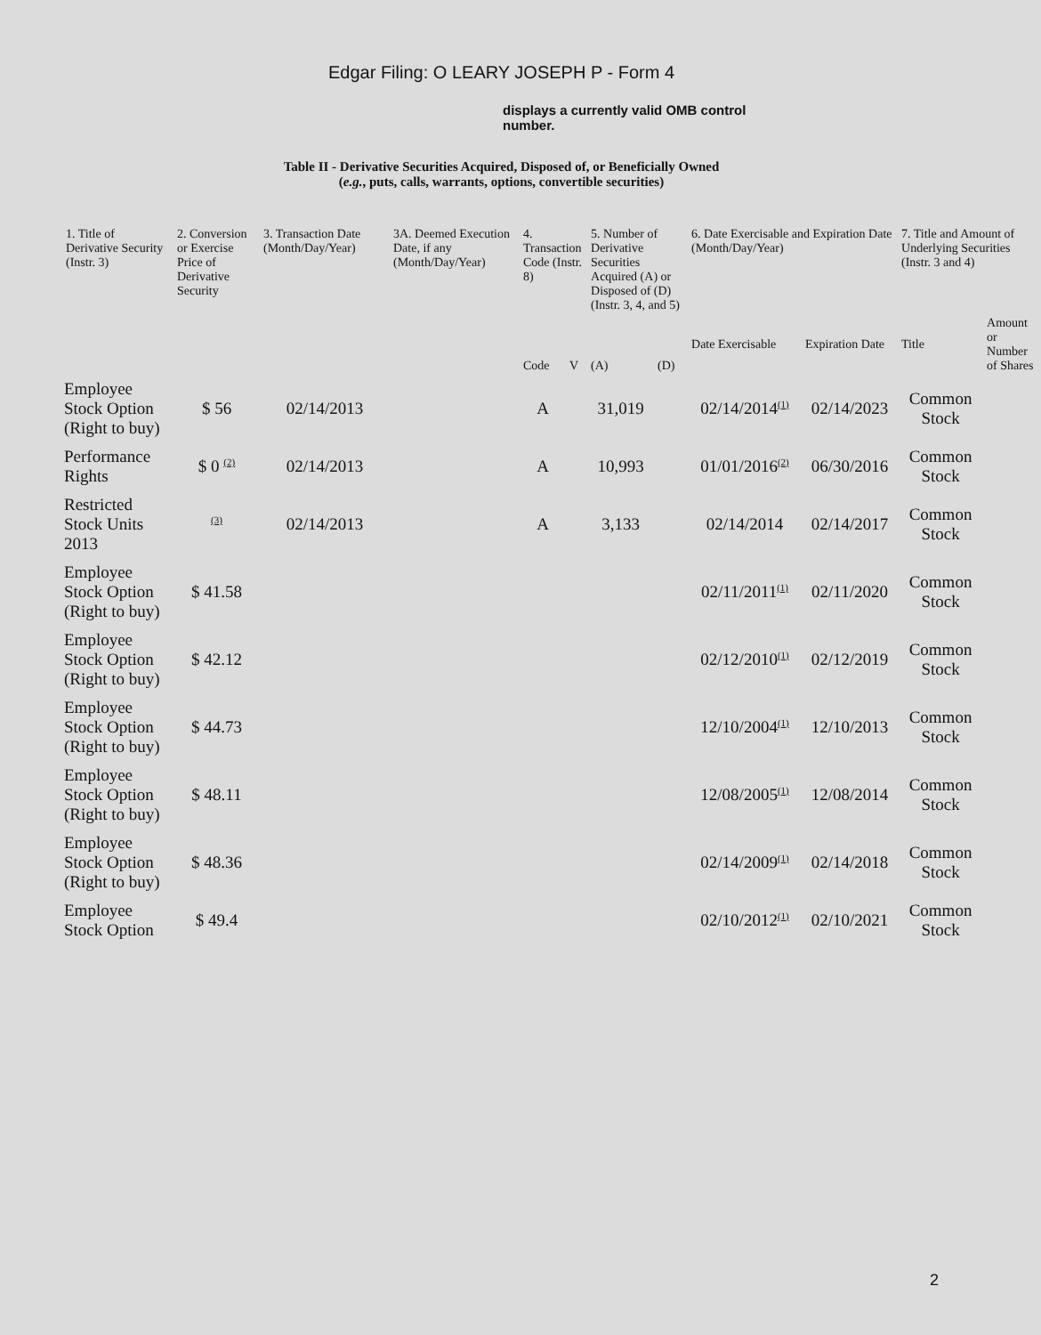Edgar Filing: O LEARY JOSEPH P - Form 4
displays a currently valid OMB control number.
Table II - Derivative Securities Acquired, Disposed of, or Beneficially Owned
(e.g., puts, calls, warrants, options, convertible securities)
| 1. Title of Derivative Security (Instr. 3) | 2. Conversion or Exercise Price of Derivative Security | 3. Transaction Date (Month/Day/Year) | 3A. Deemed Execution Date, if any (Month/Day/Year) | 4. Transaction Code (Instr. 8) | | 5. Number of Derivative Securities Acquired (A) or Disposed of (D) (Instr. 3, 4, and 5) | | 6. Date Exercisable and Expiration Date (Month/Day/Year) | | 7. Title and Amount of Underlying Securities (Instr. 3 and 4) | |
| --- | --- | --- | --- | --- | --- | --- | --- | --- | --- | --- | --- |
| | | | | Code | V | (A) | (D) | Date Exercisable | Expiration Date | Title | Amount or Number of Shares |
| Employee Stock Option (Right to buy) | $ 56 | 02/14/2013 | | A | | 31,019 | | 02/14/2014<sup>(1)</sup> | 02/14/2023 | Common Stock | |
| Performance Rights | $ 0 <sup>(2)</sup> | 02/14/2013 | | A | | 10,993 | | 01/01/2016<sup>(2)</sup> | 06/30/2016 | Common Stock | |
| Restricted Stock Units 2013 | <sup>(3)</sup> | 02/14/2013 | | A | | 3,133 | | 02/14/2014 | 02/14/2017 | Common Stock | |
| Employee Stock Option (Right to buy) | $ 41.58 | | | | | | | 02/11/2011<sup>(1)</sup> | 02/11/2020 | Common Stock | |
| Employee Stock Option (Right to buy) | $ 42.12 | | | | | | | 02/12/2010<sup>(1)</sup> | 02/12/2019 | Common Stock | |
| Employee Stock Option (Right to buy) | $ 44.73 | | | | | | | 12/10/2004<sup>(1)</sup> | 12/10/2013 | Common Stock | |
| Employee Stock Option (Right to buy) | $ 48.11 | | | | | | | 12/08/2005<sup>(1)</sup> | 12/08/2014 | Common Stock | |
| Employee Stock Option (Right to buy) | $ 48.36 | | | | | | | 02/14/2009<sup>(1)</sup> | 02/14/2018 | Common Stock | |
| Employee Stock Option | $ 49.4 | | | | | | | 02/10/2012<sup>(1)</sup> | 02/10/2021 | Common Stock | |
2